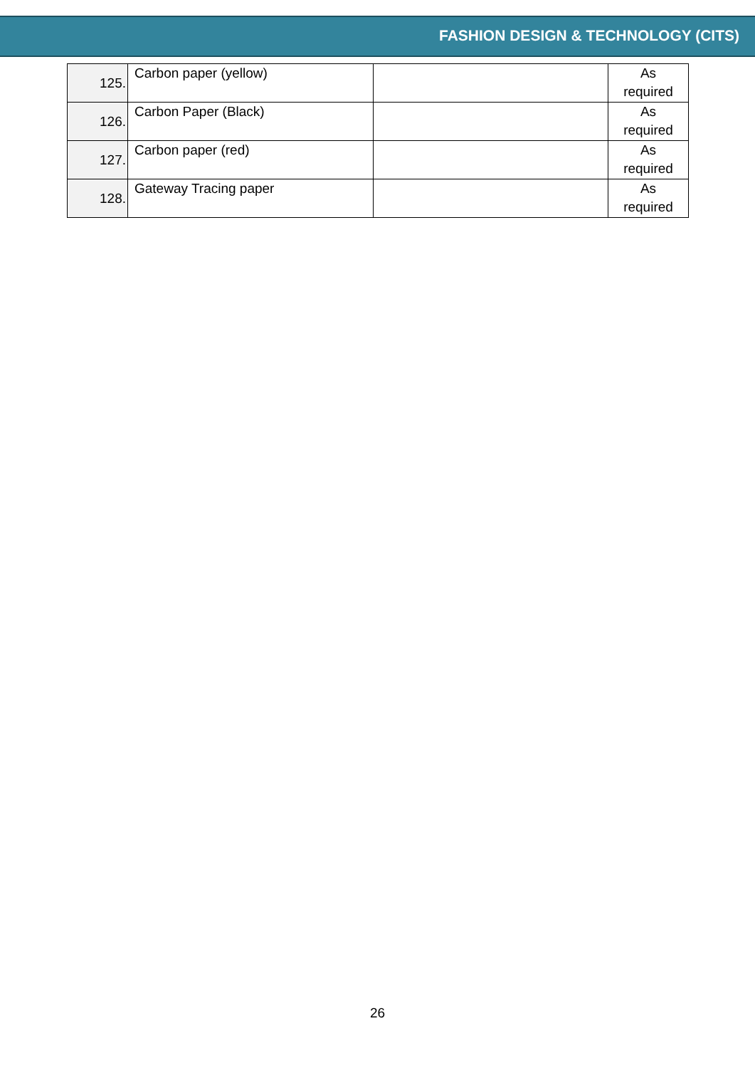FASHION DESIGN & TECHNOLOGY (CITS)
| 125. | Carbon paper (yellow) | | As required |
| 126. | Carbon Paper (Black) | | As required |
| 127. | Carbon paper (red) | | As required |
| 128. | Gateway Tracing paper | | As required |
26